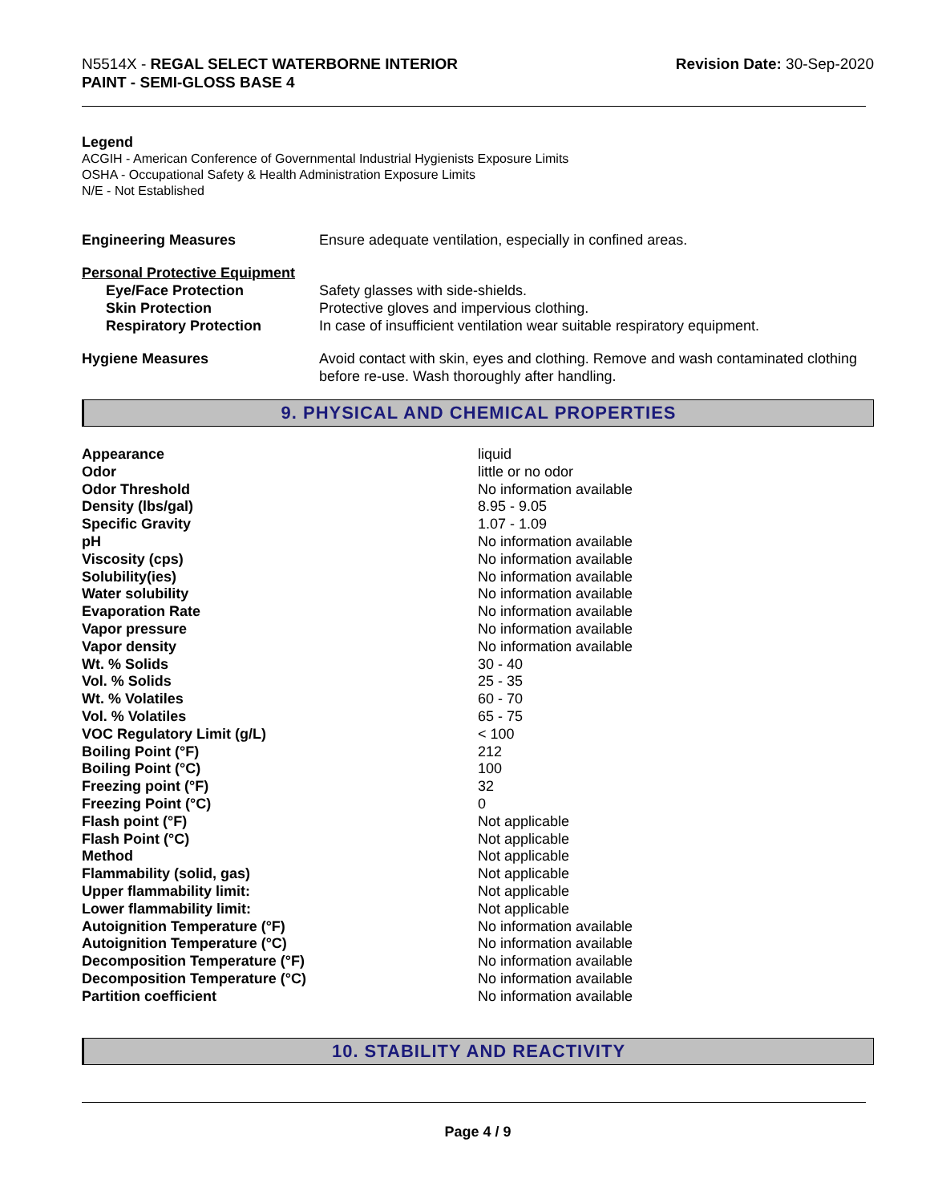N5514X - REGAL SELECT WATERBORNE INTERIOR
PAINT - SEMI-GLOSS BASE 4
Revision Date: 30-Sep-2020
Legend
ACGIH - American Conference of Governmental Industrial Hygienists Exposure Limits
OSHA - Occupational Safety & Health Administration Exposure Limits
N/E - Not Established
| Engineering Measures | Ensure adequate ventilation, especially in confined areas. |
| Personal Protective Equipment | |
| Eye/Face Protection | Safety glasses with side-shields. |
| Skin Protection | Protective gloves and impervious clothing. |
| Respiratory Protection | In case of insufficient ventilation wear suitable respiratory equipment. |
| Hygiene Measures | Avoid contact with skin, eyes and clothing. Remove and wash contaminated clothing before re-use. Wash thoroughly after handling. |
9. PHYSICAL AND CHEMICAL PROPERTIES
| Appearance | liquid |
| Odor | little or no odor |
| Odor Threshold | No information available |
| Density (lbs/gal) | 8.95 - 9.05 |
| Specific Gravity | 1.07 - 1.09 |
| pH | No information available |
| Viscosity (cps) | No information available |
| Solubility(ies) | No information available |
| Water solubility | No information available |
| Evaporation Rate | No information available |
| Vapor pressure | No information available |
| Vapor density | No information available |
| Wt. % Solids | 30 - 40 |
| Vol. % Solids | 25 - 35 |
| Wt. % Volatiles | 60 - 70 |
| Vol. % Volatiles | 65 - 75 |
| VOC Regulatory Limit (g/L) | < 100 |
| Boiling Point (°F) | 212 |
| Boiling Point (°C) | 100 |
| Freezing point (°F) | 32 |
| Freezing Point (°C) | 0 |
| Flash point (°F) | Not applicable |
| Flash Point (°C) | Not applicable |
| Method | Not applicable |
| Flammability (solid, gas) | Not applicable |
| Upper flammability limit: | Not applicable |
| Lower flammability limit: | Not applicable |
| Autoignition Temperature (°F) | No information available |
| Autoignition Temperature (°C) | No information available |
| Decomposition Temperature (°F) | No information available |
| Decomposition Temperature (°C) | No information available |
| Partition coefficient | No information available |
10. STABILITY AND REACTIVITY
Page 4 / 9